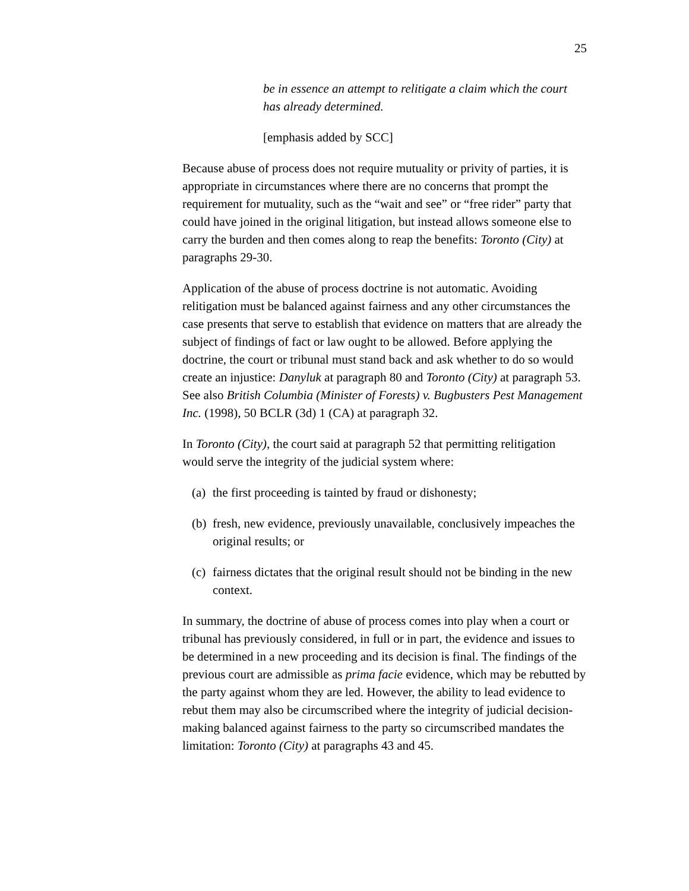25
be in essence an attempt to relitigate a claim which the court has already determined.
[emphasis added by SCC]
Because abuse of process does not require mutuality or privity of parties, it is appropriate in circumstances where there are no concerns that prompt the requirement for mutuality, such as the “wait and see” or “free rider” party that could have joined in the original litigation, but instead allows someone else to carry the burden and then comes along to reap the benefits: Toronto (City) at paragraphs 29-30.
Application of the abuse of process doctrine is not automatic. Avoiding relitigation must be balanced against fairness and any other circumstances the case presents that serve to establish that evidence on matters that are already the subject of findings of fact or law ought to be allowed. Before applying the doctrine, the court or tribunal must stand back and ask whether to do so would create an injustice: Danyluk at paragraph 80 and Toronto (City) at paragraph 53. See also British Columbia (Minister of Forests) v. Bugbusters Pest Management Inc. (1998), 50 BCLR (3d) 1 (CA) at paragraph 32.
In Toronto (City), the court said at paragraph 52 that permitting relitigation would serve the integrity of the judicial system where:
(a)
the first proceeding is tainted by fraud or dishonesty;
(b)
fresh, new evidence, previously unavailable, conclusively impeaches the original results; or
(c)
fairness dictates that the original result should not be binding in the new context.
In summary, the doctrine of abuse of process comes into play when a court or tribunal has previously considered, in full or in part, the evidence and issues to be determined in a new proceeding and its decision is final. The findings of the previous court are admissible as prima facie evidence, which may be rebutted by the party against whom they are led. However, the ability to lead evidence to rebut them may also be circumscribed where the integrity of judicial decision-making balanced against fairness to the party so circumscribed mandates the limitation: Toronto (City) at paragraphs 43 and 45.